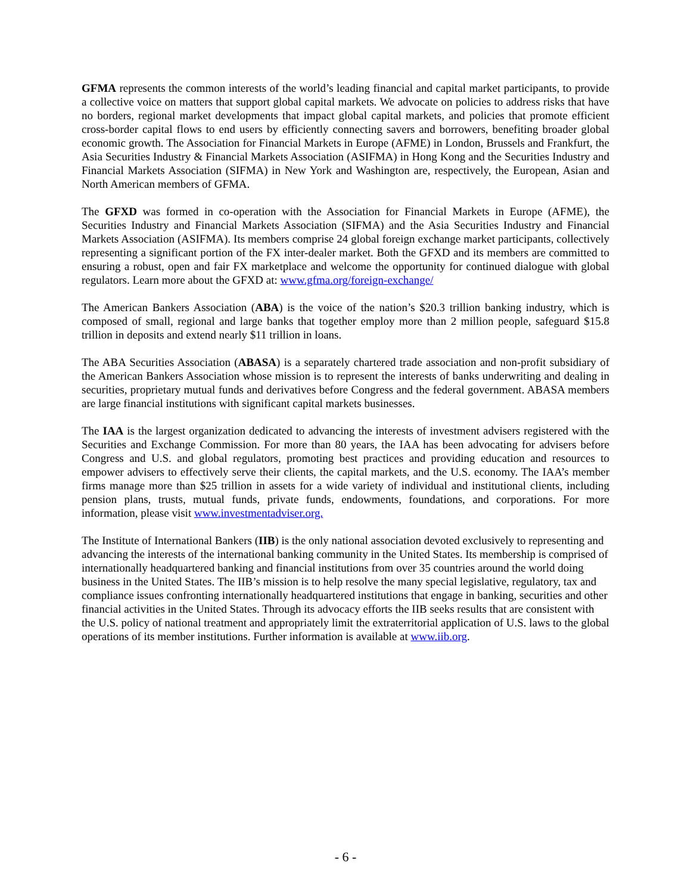GFMA represents the common interests of the world’s leading financial and capital market participants, to provide a collective voice on matters that support global capital markets. We advocate on policies to address risks that have no borders, regional market developments that impact global capital markets, and policies that promote efficient cross-border capital flows to end users by efficiently connecting savers and borrowers, benefiting broader global economic growth. The Association for Financial Markets in Europe (AFME) in London, Brussels and Frankfurt, the Asia Securities Industry & Financial Markets Association (ASIFMA) in Hong Kong and the Securities Industry and Financial Markets Association (SIFMA) in New York and Washington are, respectively, the European, Asian and North American members of GFMA.
The GFXD was formed in co-operation with the Association for Financial Markets in Europe (AFME), the Securities Industry and Financial Markets Association (SIFMA) and the Asia Securities Industry and Financial Markets Association (ASIFMA). Its members comprise 24 global foreign exchange market participants, collectively representing a significant portion of the FX inter-dealer market. Both the GFXD and its members are committed to ensuring a robust, open and fair FX marketplace and welcome the opportunity for continued dialogue with global regulators. Learn more about the GFXD at: www.gfma.org/foreign-exchange/
The American Bankers Association (ABA) is the voice of the nation’s $20.3 trillion banking industry, which is composed of small, regional and large banks that together employ more than 2 million people, safeguard $15.8 trillion in deposits and extend nearly $11 trillion in loans.
The ABA Securities Association (ABASA) is a separately chartered trade association and non-profit subsidiary of the American Bankers Association whose mission is to represent the interests of banks underwriting and dealing in securities, proprietary mutual funds and derivatives before Congress and the federal government. ABASA members are large financial institutions with significant capital markets businesses.
The IAA is the largest organization dedicated to advancing the interests of investment advisers registered with the Securities and Exchange Commission. For more than 80 years, the IAA has been advocating for advisers before Congress and U.S. and global regulators, promoting best practices and providing education and resources to empower advisers to effectively serve their clients, the capital markets, and the U.S. economy. The IAA’s member firms manage more than $25 trillion in assets for a wide variety of individual and institutional clients, including pension plans, trusts, mutual funds, private funds, endowments, foundations, and corporations. For more information, please visit www.investmentadviser.org.
The Institute of International Bankers (IIB) is the only national association devoted exclusively to representing and advancing the interests of the international banking community in the United States. Its membership is comprised of internationally headquartered banking and financial institutions from over 35 countries around the world doing business in the United States. The IIB’s mission is to help resolve the many special legislative, regulatory, tax and compliance issues confronting internationally headquartered institutions that engage in banking, securities and other financial activities in the United States. Through its advocacy efforts the IIB seeks results that are consistent with the U.S. policy of national treatment and appropriately limit the extraterritorial application of U.S. laws to the global operations of its member institutions. Further information is available at www.iib.org.
- 6 -